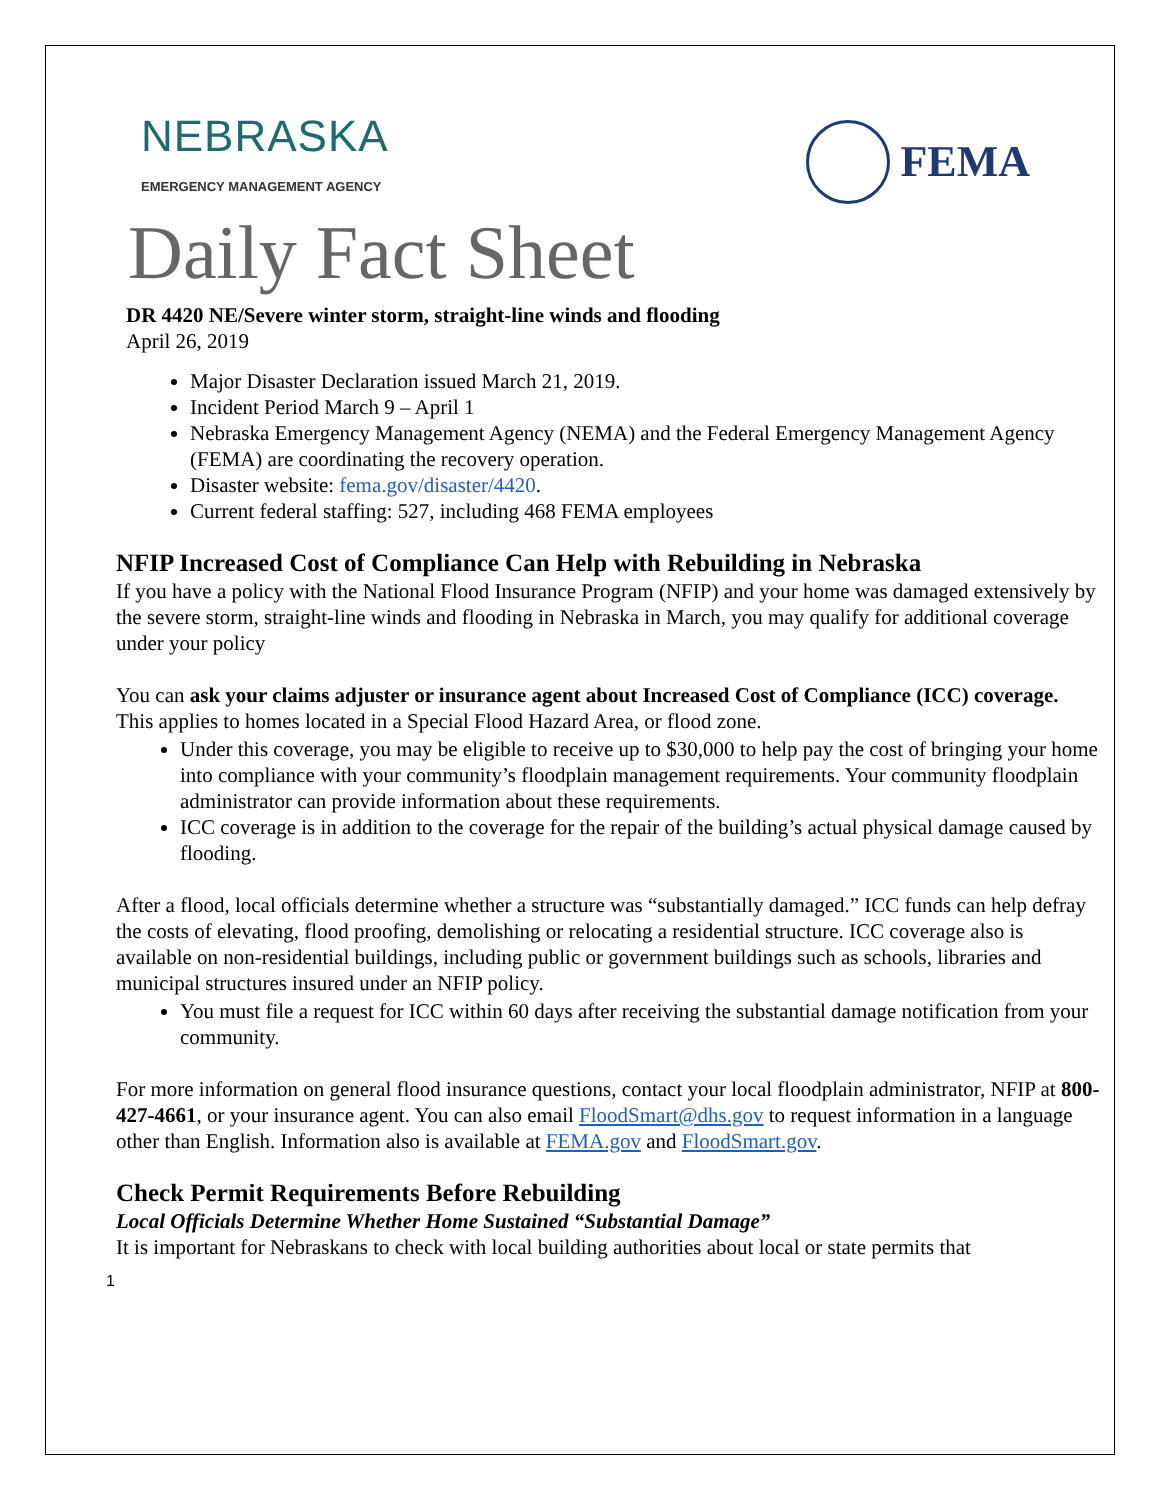NEBRASKA
EMERGENCY MANAGEMENT AGENCY
FEMA
Daily Fact Sheet
DR 4420 NE/Severe winter storm, straight-line winds and flooding
April 26, 2019
Major Disaster Declaration issued March 21, 2019.
Incident Period March 9 – April 1
Nebraska Emergency Management Agency (NEMA) and the Federal Emergency Management Agency (FEMA) are coordinating the recovery operation.
Disaster website: fema.gov/disaster/4420.
Current federal staffing: 527, including 468 FEMA employees
NFIP Increased Cost of Compliance Can Help with Rebuilding in Nebraska
If you have a policy with the National Flood Insurance Program (NFIP) and your home was damaged extensively by the severe storm, straight-line winds and flooding in Nebraska in March, you may qualify for additional coverage under your policy
You can ask your claims adjuster or insurance agent about Increased Cost of Compliance (ICC) coverage. This applies to homes located in a Special Flood Hazard Area, or flood zone.
Under this coverage, you may be eligible to receive up to $30,000 to help pay the cost of bringing your home into compliance with your community’s floodplain management requirements. Your community floodplain administrator can provide information about these requirements.
ICC coverage is in addition to the coverage for the repair of the building’s actual physical damage caused by flooding.
After a flood, local officials determine whether a structure was “substantially damaged.” ICC funds can help defray the costs of elevating, flood proofing, demolishing or relocating a residential structure. ICC coverage also is available on non-residential buildings, including public or government buildings such as schools, libraries and municipal structures insured under an NFIP policy.
You must file a request for ICC within 60 days after receiving the substantial damage notification from your community.
For more information on general flood insurance questions, contact your local floodplain administrator, NFIP at 800-427-4661, or your insurance agent. You can also email FloodSmart@dhs.gov to request information in a language other than English. Information also is available at FEMA.gov and FloodSmart.gov.
Check Permit Requirements Before Rebuilding
Local Officials Determine Whether Home Sustained “Substantial Damage”
It is important for Nebraskans to check with local building authorities about local or state permits that
1